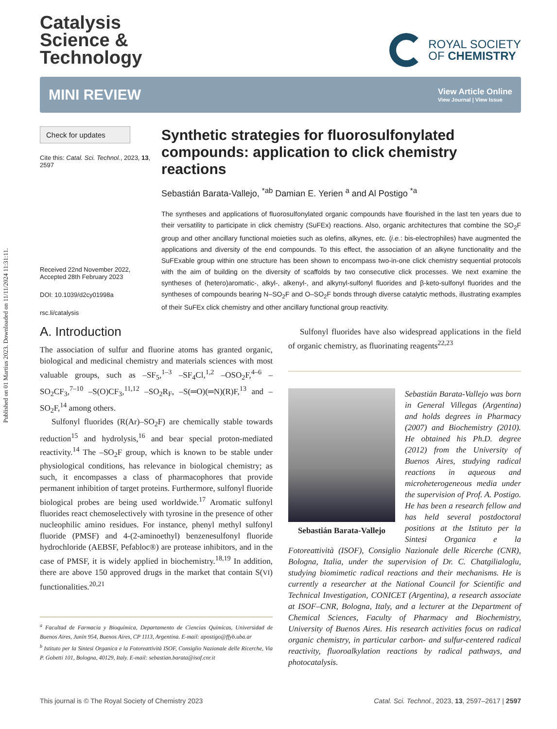Published on 01 Martius 2023. Downloaded on 11/11/2024 11:31:11.
Catalysis
Science &
Technology
ROYAL SOCIETY
OF CHEMISTRY
MINI REVIEW
View Article Online
View Journal | View Issue
Check for updates
Cite this: Catal. Sci. Technol., 2023, 13, 2597
Received 22nd November 2022,
Accepted 28th February 2023
DOI: 10.1039/d2cy01998a
rsc.li/catalysis
Synthetic strategies for fluorosulfonylated compounds: application to click chemistry reactions
Sebastián Barata-Vallejo, <sup>*ab</sup> Damian E. Yerien <sup>a</sup> and Al Postigo <sup>*a</sup>
The syntheses and applications of fluorosulfonylated organic compounds have flourished in the last ten years due to their versatility to participate in click chemistry (SuFEx) reactions. Also, organic architectures that combine the SO<sub>2</sub>F group and other ancillary functional moieties such as olefins, alkynes, etc. (i.e.: bis-electrophiles) have augmented the applications and diversity of the end compounds. To this effect, the association of an alkyne functionality and the SuFExable group within one structure has been shown to encompass two-in-one click chemistry sequential protocols with the aim of building on the diversity of scaffolds by two consecutive click processes. We next examine the syntheses of (hetero)aromatic-, alkyl-, alkenyl-, and alkynyl-sulfonyl fluorides and β-keto-sulfonyl fluorides and the syntheses of compounds bearing N–SO<sub>2</sub>F and O–SO<sub>2</sub>F bonds through diverse catalytic methods, illustrating examples of their SuFEx click chemistry and other ancillary functional group reactivity.
A. Introduction
The association of sulfur and fluorine atoms has granted organic, biological and medicinal chemistry and materials sciences with most valuable groups, such as –SF<sub>5</sub>,<sup>1–3</sup> –SF<sub>4</sub>Cl,<sup>1,2</sup> –OSO<sub>2</sub>F,<sup>4–6</sup> –SO<sub>2</sub>CF<sub>3</sub>,<sup>7–10</sup> –S(O)CF<sub>3</sub>,<sup>11,12</sup> –SO<sub>2</sub>R<sub>F</sub>, –S(═O)(═N)(R)F,<sup>13</sup> and –SO<sub>2</sub>F,<sup>14</sup> among others.
Sulfonyl fluorides (R(Ar)–SO<sub>2</sub>F) are chemically stable towards reduction<sup>15</sup> and hydrolysis,<sup>16</sup> and bear special proton-mediated reactivity.<sup>14</sup> The –SO<sub>2</sub>F group, which is known to be stable under physiological conditions, has relevance in biological chemistry; as such, it encompasses a class of pharmacophores that provide permanent inhibition of target proteins. Furthermore, sulfonyl fluoride biological probes are being used worldwide.<sup>17</sup> Aromatic sulfonyl fluorides react chemoselectively with tyrosine in the presence of other nucleophilic amino residues. For instance, phenyl methyl sulfonyl fluoride (PMSF) and 4-(2-aminoethyl) benzenesulfonyl fluoride hydrochloride (AEBSF, Pefabloc®) are protease inhibitors, and in the case of PMSF, it is widely applied in biochemistry.<sup>18,19</sup> In addition, there are above 150 approved drugs in the market that contain S(VI) functionalities.<sup>20,21</sup>
<sup>a</sup> Facultad de Farmacia y Bioquímica, Departamento de Ciencias Químicas, Universidad de Buenos Aires, Junín 954, Buenos Aires, CP 1113, Argentina. E-mail: apostigo@ffyb.uba.ar
<sup>b</sup> Istituto per la Sintesi Organica e la Fotoreattività ISOF, Consiglio Nazionale delle Ricerche, Via P. Gobetti 101, Bologna, 40129, Italy. E-mail: sebastian.barata@isof.cnr.it
Sulfonyl fluorides have also widespread applications in the field of organic chemistry, as fluorinating reagents<sup>22,23</sup>
Sebastián Barata-Vallejo
Sebastián Barata-Vallejo was born in General Villegas (Argentina) and holds degrees in Pharmacy (2007) and Biochemistry (2010). He obtained his Ph.D. degree (2012) from the University of Buenos Aires, studying radical reactions in aqueous and microheterogeneous media under the supervision of Prof. A. Postigo. He has been a research fellow and has held several postdoctoral positions at the Istituto per la Sintesi Organica e la Fotoreattività (ISOF), Consiglio Nazionale delle Ricerche (CNR), Bologna, Italia, under the supervision of Dr. C. Chatgilialoglu, studying biomimetic radical reactions and their mechanisms. He is currently a researcher at the National Council for Scientific and Technical Investigation, CONICET (Argentina), a research associate at ISOF–CNR, Bologna, Italy, and a lecturer at the Department of Chemical Sciences, Faculty of Pharmacy and Biochemistry, University of Buenos Aires. His research activities focus on radical organic chemistry, in particular carbon- and sulfur-centered radical reactivity, fluoroalkylation reactions by radical pathways, and photocatalysis.
This journal is © The Royal Society of Chemistry 2023 Catal. Sci. Technol., 2023, 13, 2597–2617 | 2597